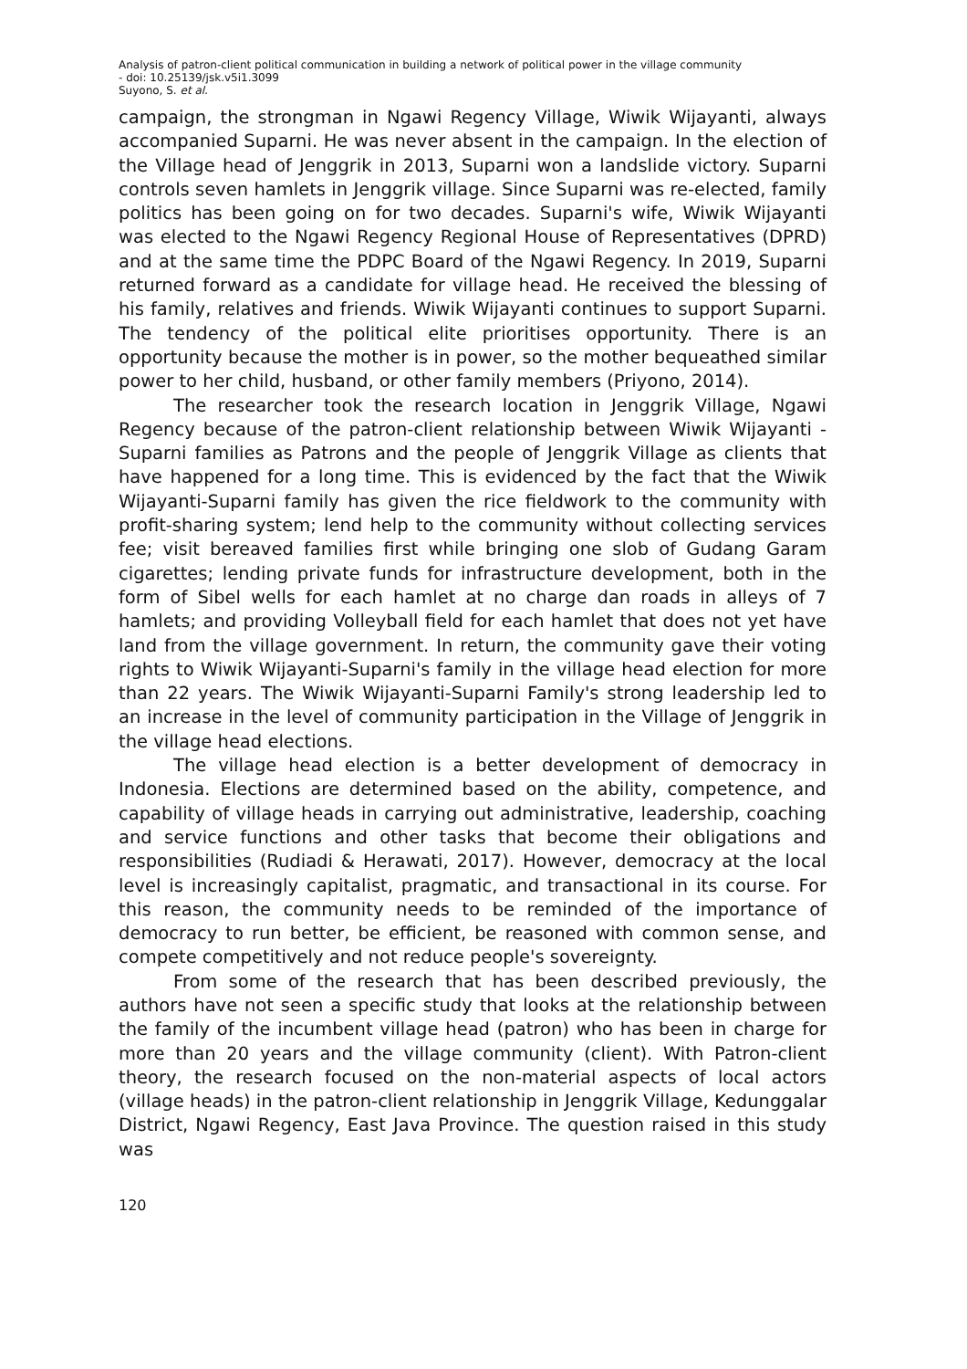Analysis of patron-client political communication in building a network of political power in the village community
- doi: 10.25139/jsk.v5i1.3099
Suyono, S. et al.
campaign, the strongman in Ngawi Regency Village, Wiwik Wijayanti, always accompanied Suparni. He was never absent in the campaign. In the election of the Village head of Jenggrik in 2013, Suparni won a landslide victory. Suparni controls seven hamlets in Jenggrik village. Since Suparni was re-elected, family politics has been going on for two decades. Suparni's wife, Wiwik Wijayanti was elected to the Ngawi Regency Regional House of Representatives (DPRD) and at the same time the PDPC Board of the Ngawi Regency. In 2019, Suparni returned forward as a candidate for village head. He received the blessing of his family, relatives and friends. Wiwik Wijayanti continues to support Suparni. The tendency of the political elite prioritises opportunity. There is an opportunity because the mother is in power, so the mother bequeathed similar power to her child, husband, or other family members (Priyono, 2014).
The researcher took the research location in Jenggrik Village, Ngawi Regency because of the patron-client relationship between Wiwik Wijayanti - Suparni families as Patrons and the people of Jenggrik Village as clients that have happened for a long time. This is evidenced by the fact that the Wiwik Wijayanti-Suparni family has given the rice fieldwork to the community with profit-sharing system; lend help to the community without collecting services fee; visit bereaved families first while bringing one slob of Gudang Garam cigarettes; lending private funds for infrastructure development, both in the form of Sibel wells for each hamlet at no charge dan roads in alleys of 7 hamlets; and providing Volleyball field for each hamlet that does not yet have land from the village government. In return, the community gave their voting rights to Wiwik Wijayanti-Suparni's family in the village head election for more than 22 years. The Wiwik Wijayanti-Suparni Family's strong leadership led to an increase in the level of community participation in the Village of Jenggrik in the village head elections.
The village head election is a better development of democracy in Indonesia. Elections are determined based on the ability, competence, and capability of village heads in carrying out administrative, leadership, coaching and service functions and other tasks that become their obligations and responsibilities (Rudiadi & Herawati, 2017). However, democracy at the local level is increasingly capitalist, pragmatic, and transactional in its course. For this reason, the community needs to be reminded of the importance of democracy to run better, be efficient, be reasoned with common sense, and compete competitively and not reduce people's sovereignty.
From some of the research that has been described previously, the authors have not seen a specific study that looks at the relationship between the family of the incumbent village head (patron) who has been in charge for more than 20 years and the village community (client). With Patron-client theory, the research focused on the non-material aspects of local actors (village heads) in the patron-client relationship in Jenggrik Village, Kedunggalar District, Ngawi Regency, East Java Province. The question raised in this study was
120